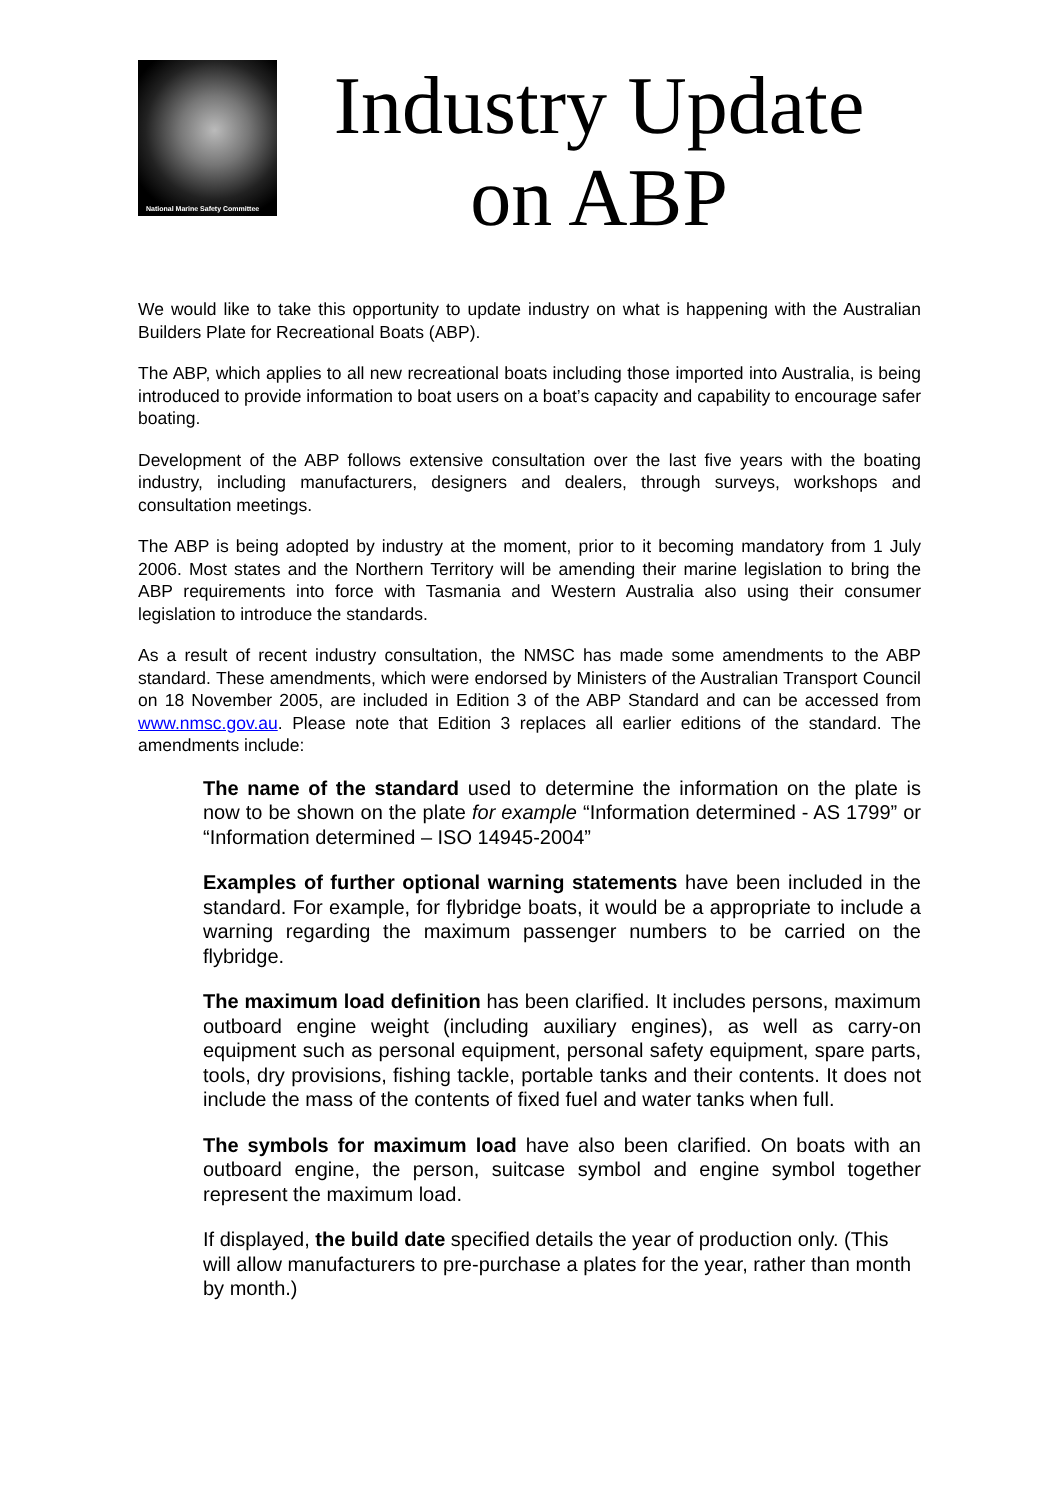National Marine Safety Committee
Industry Update
on ABP
We would like to take this opportunity to update industry on what is happening with the Australian Builders Plate for Recreational Boats (ABP).
The ABP, which applies to all new recreational boats including those imported into Australia, is being introduced to provide information to boat users on a boat’s capacity and capability to encourage safer boating.
Development of the ABP follows extensive consultation over the last five years with the boating industry, including manufacturers, designers and dealers, through surveys, workshops and consultation meetings.
The ABP is being adopted by industry at the moment, prior to it becoming mandatory from 1 July 2006. Most states and the Northern Territory will be amending their marine legislation to bring the ABP requirements into force with Tasmania and Western Australia also using their consumer legislation to introduce the standards.
As a result of recent industry consultation, the NMSC has made some amendments to the ABP standard. These amendments, which were endorsed by Ministers of the Australian Transport Council on 18 November 2005, are included in Edition 3 of the ABP Standard and can be accessed from www.nmsc.gov.au. Please note that Edition 3 replaces all earlier editions of the standard. The amendments include:
The name of the standard used to determine the information on the plate is now to be shown on the plate for example “Information determined - AS 1799” or “Information determined – ISO 14945-2004”
Examples of further optional warning statements have been included in the standard. For example, for flybridge boats, it would be a appropriate to include a warning regarding the maximum passenger numbers to be carried on the flybridge.
The maximum load definition has been clarified. It includes persons, maximum outboard engine weight (including auxiliary engines), as well as carry-on equipment such as personal equipment, personal safety equipment, spare parts, tools, dry provisions, fishing tackle, portable tanks and their contents. It does not include the mass of the contents of fixed fuel and water tanks when full.
The symbols for maximum load have also been clarified. On boats with an outboard engine, the person, suitcase symbol and engine symbol together represent the maximum load.
If displayed, the build date specified details the year of production only. (This will allow manufacturers to pre-purchase a plates for the year, rather than month by month.)